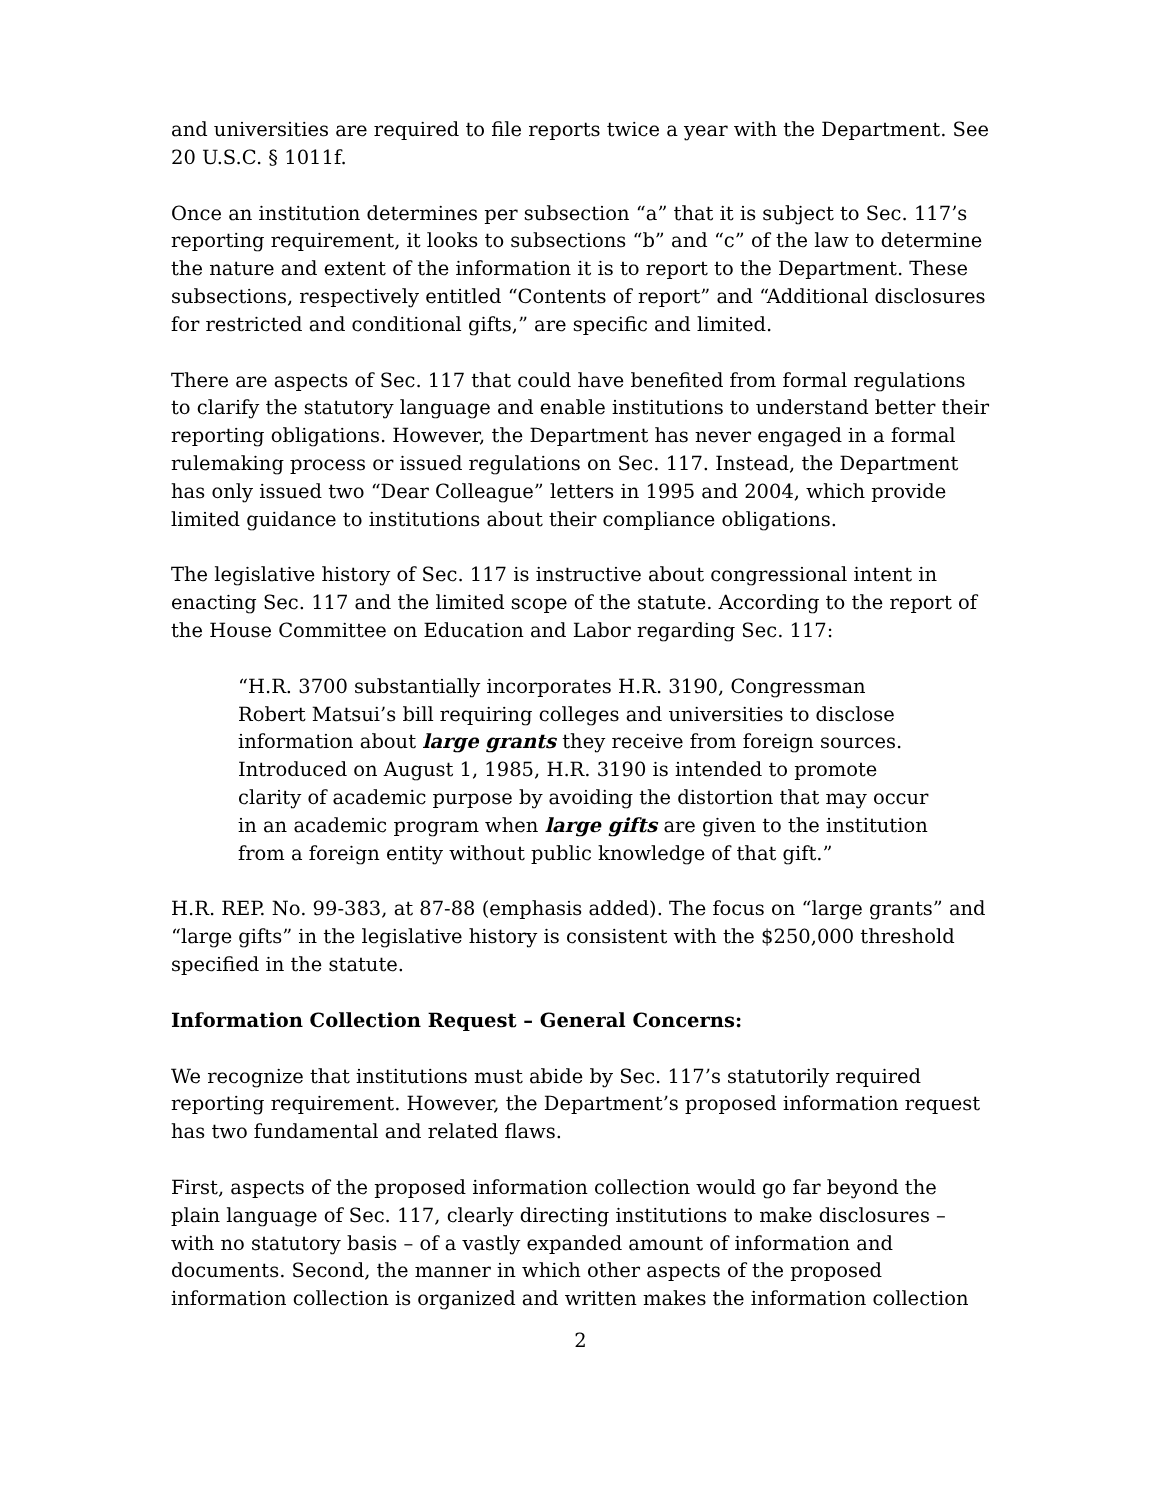and universities are required to file reports twice a year with the Department. See 20 U.S.C. § 1011f.
Once an institution determines per subsection “a” that it is subject to Sec. 117’s reporting requirement, it looks to subsections “b” and “c” of the law to determine the nature and extent of the information it is to report to the Department. These subsections, respectively entitled “Contents of report” and “Additional disclosures for restricted and conditional gifts,” are specific and limited.
There are aspects of Sec. 117 that could have benefited from formal regulations to clarify the statutory language and enable institutions to understand better their reporting obligations. However, the Department has never engaged in a formal rulemaking process or issued regulations on Sec. 117. Instead, the Department has only issued two “Dear Colleague” letters in 1995 and 2004, which provide limited guidance to institutions about their compliance obligations.
The legislative history of Sec. 117 is instructive about congressional intent in enacting Sec. 117 and the limited scope of the statute. According to the report of the House Committee on Education and Labor regarding Sec. 117:
“H.R. 3700 substantially incorporates H.R. 3190, Congressman Robert Matsui’s bill requiring colleges and universities to disclose information about large grants they receive from foreign sources. Introduced on August 1, 1985, H.R. 3190 is intended to promote clarity of academic purpose by avoiding the distortion that may occur in an academic program when large gifts are given to the institution from a foreign entity without public knowledge of that gift.”
H.R. REP. No. 99-383, at 87-88 (emphasis added). The focus on “large grants” and “large gifts” in the legislative history is consistent with the $250,000 threshold specified in the statute.
Information Collection Request – General Concerns:
We recognize that institutions must abide by Sec. 117’s statutorily required reporting requirement. However, the Department’s proposed information request has two fundamental and related flaws.
First, aspects of the proposed information collection would go far beyond the plain language of Sec. 117, clearly directing institutions to make disclosures – with no statutory basis – of a vastly expanded amount of information and documents. Second, the manner in which other aspects of the proposed information collection is organized and written makes the information collection
2